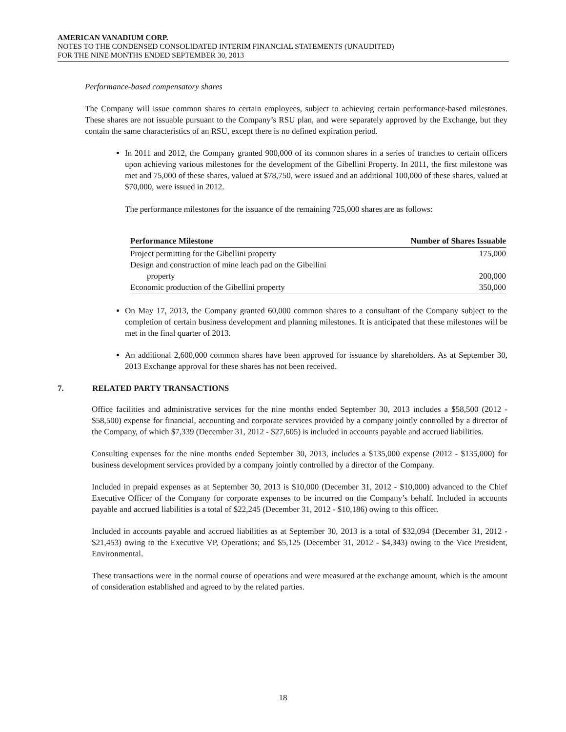AMERICAN VANADIUM CORP.
NOTES TO THE CONDENSED CONSOLIDATED INTERIM FINANCIAL STATEMENTS (UNAUDITED)
FOR THE NINE MONTHS ENDED SEPTEMBER 30, 2013
Performance-based compensatory shares
The Company will issue common shares to certain employees, subject to achieving certain performance-based milestones. These shares are not issuable pursuant to the Company’s RSU plan, and were separately approved by the Exchange, but they contain the same characteristics of an RSU, except there is no defined expiration period.
In 2011 and 2012, the Company granted 900,000 of its common shares in a series of tranches to certain officers upon achieving various milestones for the development of the Gibellini Property. In 2011, the first milestone was met and 75,000 of these shares, valued at $78,750, were issued and an additional 100,000 of these shares, valued at $70,000, were issued in 2012.
The performance milestones for the issuance of the remaining 725,000 shares are as follows:
| Performance Milestone | Number of Shares Issuable |
| --- | --- |
| Project permitting for the Gibellini property | 175,000 |
| Design and construction of mine leach pad on the Gibellini property | 200,000 |
| Economic production of the Gibellini property | 350,000 |
On May 17, 2013, the Company granted 60,000 common shares to a consultant of the Company subject to the completion of certain business development and planning milestones. It is anticipated that these milestones will be met in the final quarter of 2013.
An additional 2,600,000 common shares have been approved for issuance by shareholders. As at September 30, 2013 Exchange approval for these shares has not been received.
7. RELATED PARTY TRANSACTIONS
Office facilities and administrative services for the nine months ended September 30, 2013 includes a $58,500 (2012 - $58,500) expense for financial, accounting and corporate services provided by a company jointly controlled by a director of the Company, of which $7,339 (December 31, 2012 - $27,605) is included in accounts payable and accrued liabilities.
Consulting expenses for the nine months ended September 30, 2013, includes a $135,000 expense (2012 - $135,000) for business development services provided by a company jointly controlled by a director of the Company.
Included in prepaid expenses as at September 30, 2013 is $10,000 (December 31, 2012 - $10,000) advanced to the Chief Executive Officer of the Company for corporate expenses to be incurred on the Company’s behalf. Included in accounts payable and accrued liabilities is a total of $22,245 (December 31, 2012 - $10,186) owing to this officer.
Included in accounts payable and accrued liabilities as at September 30, 2013 is a total of $32,094 (December 31, 2012 - $21,453) owing to the Executive VP, Operations; and $5,125 (December 31, 2012 - $4,343) owing to the Vice President, Environmental.
These transactions were in the normal course of operations and were measured at the exchange amount, which is the amount of consideration established and agreed to by the related parties.
18